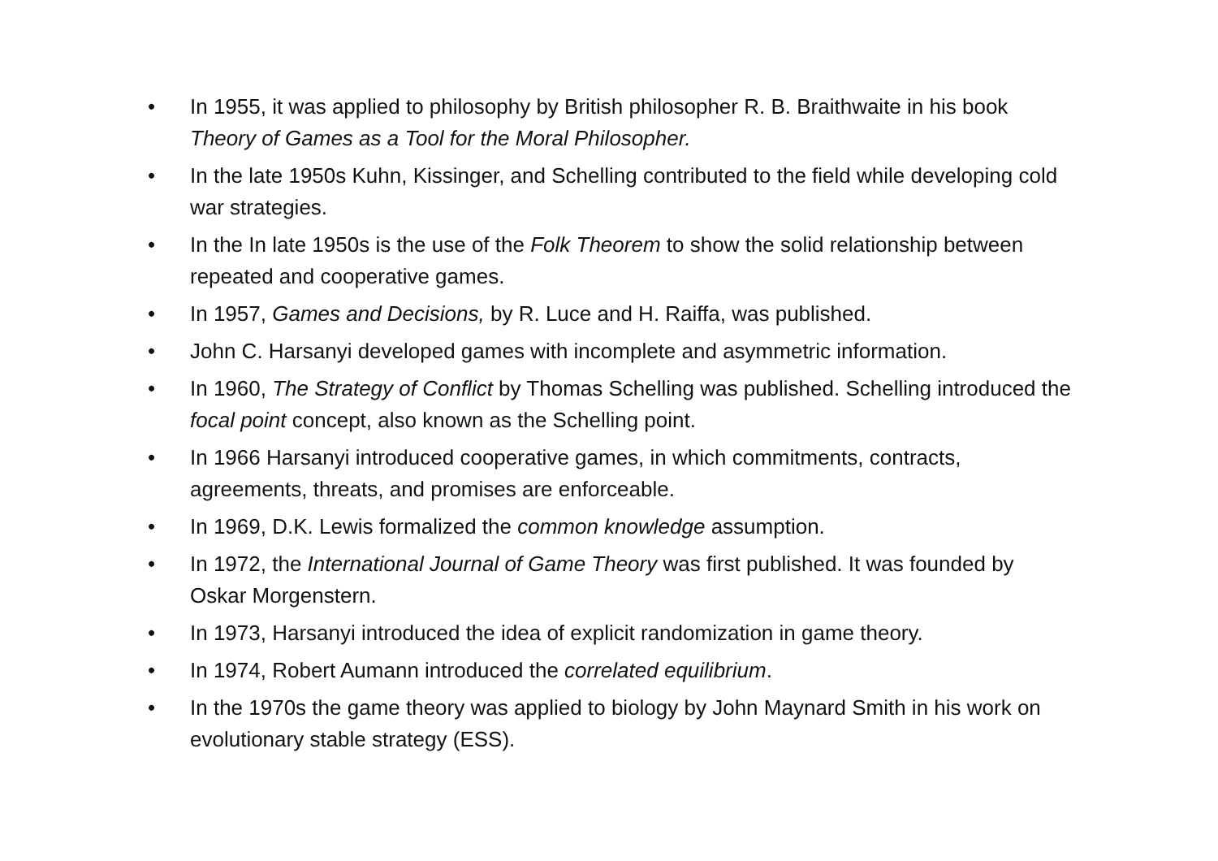• In 1955, it was applied to philosophy by British philosopher R. B. Braithwaite in his book Theory of Games as a Tool for the Moral Philosopher.
• In the late 1950s Kuhn, Kissinger, and Schelling contributed to the field while developing cold war strategies.
• In the In late 1950s is the use of the Folk Theorem to show the solid relationship between repeated and cooperative games.
• In 1957, Games and Decisions, by R. Luce and H. Raiffa, was published.
• John C. Harsanyi developed games with incomplete and asymmetric information.
• In 1960, The Strategy of Conflict by Thomas Schelling was published. Schelling introduced the focal point concept, also known as the Schelling point.
• In 1966 Harsanyi introduced cooperative games, in which commitments, contracts, agreements, threats, and promises are enforceable.
• In 1969, D.K. Lewis formalized the common knowledge assumption.
• In 1972, the International Journal of Game Theory was first published. It was founded by Oskar Morgenstern.
• In 1973, Harsanyi introduced the idea of explicit randomization in game theory.
• In 1974, Robert Aumann introduced the correlated equilibrium.
• In the 1970s the game theory was applied to biology by John Maynard Smith in his work on evolutionary stable strategy (ESS).